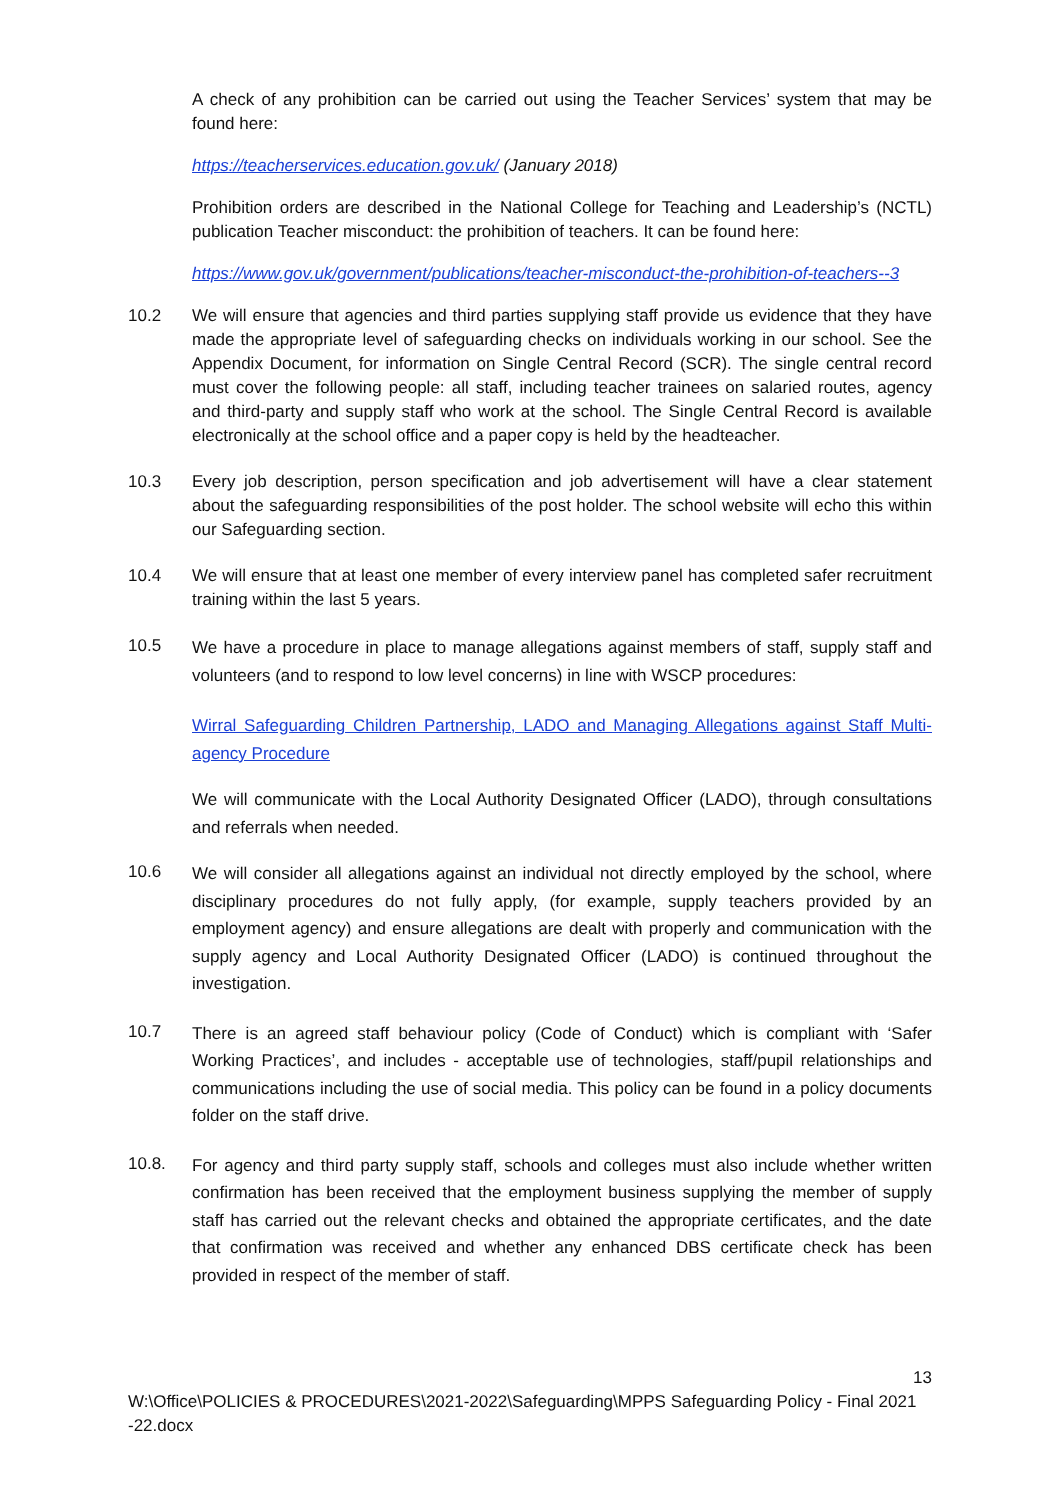A check of any prohibition can be carried out using the Teacher Services’ system that may be found here:
https://teacherservices.education.gov.uk/ (January 2018)
Prohibition orders are described in the National College for Teaching and Leadership’s (NCTL) publication Teacher misconduct: the prohibition of teachers. It can be found here:
https://www.gov.uk/government/publications/teacher-misconduct-the-prohibition-of-teachers--3
10.2 We will ensure that agencies and third parties supplying staff provide us evidence that they have made the appropriate level of safeguarding checks on individuals working in our school. See the Appendix Document, for information on Single Central Record (SCR). The single central record must cover the following people: all staff, including teacher trainees on salaried routes, agency and third-party and supply staff who work at the school. The Single Central Record is available electronically at the school office and a paper copy is held by the headteacher.
10.3 Every job description, person specification and job advertisement will have a clear statement about the safeguarding responsibilities of the post holder. The school website will echo this within our Safeguarding section.
10.4 We will ensure that at least one member of every interview panel has completed safer recruitment training within the last 5 years.
10.5
We have a procedure in place to manage allegations against members of staff, supply staff and volunteers (and to respond to low level concerns) in line with WSCP procedures:
Wirral Safeguarding Children Partnership, LADO and Managing Allegations against Staff Multi-agency Procedure
We will communicate with the Local Authority Designated Officer (LADO), through consultations and referrals when needed.
10.6
We will consider all allegations against an individual not directly employed by the school, where disciplinary procedures do not fully apply, (for example, supply teachers provided by an employment agency) and ensure allegations are dealt with properly and communication with the supply agency and Local Authority Designated Officer (LADO) is continued throughout the investigation.
10.7
There is an agreed staff behaviour policy (Code of Conduct) which is compliant with ‘Safer Working Practices’, and includes - acceptable use of technologies, staff/pupil relationships and communications including the use of social media. This policy can be found in a policy documents folder on the staff drive.
10.8.
For agency and third party supply staff, schools and colleges must also include whether written confirmation has been received that the employment business supplying the member of supply staff has carried out the relevant checks and obtained the appropriate certificates, and the date that confirmation was received and whether any enhanced DBS certificate check has been provided in respect of the member of staff.
13
W:\Office\POLICIES & PROCEDURES\2021-2022\Safeguarding\MPPS Safeguarding Policy - Final 2021 -22.docx